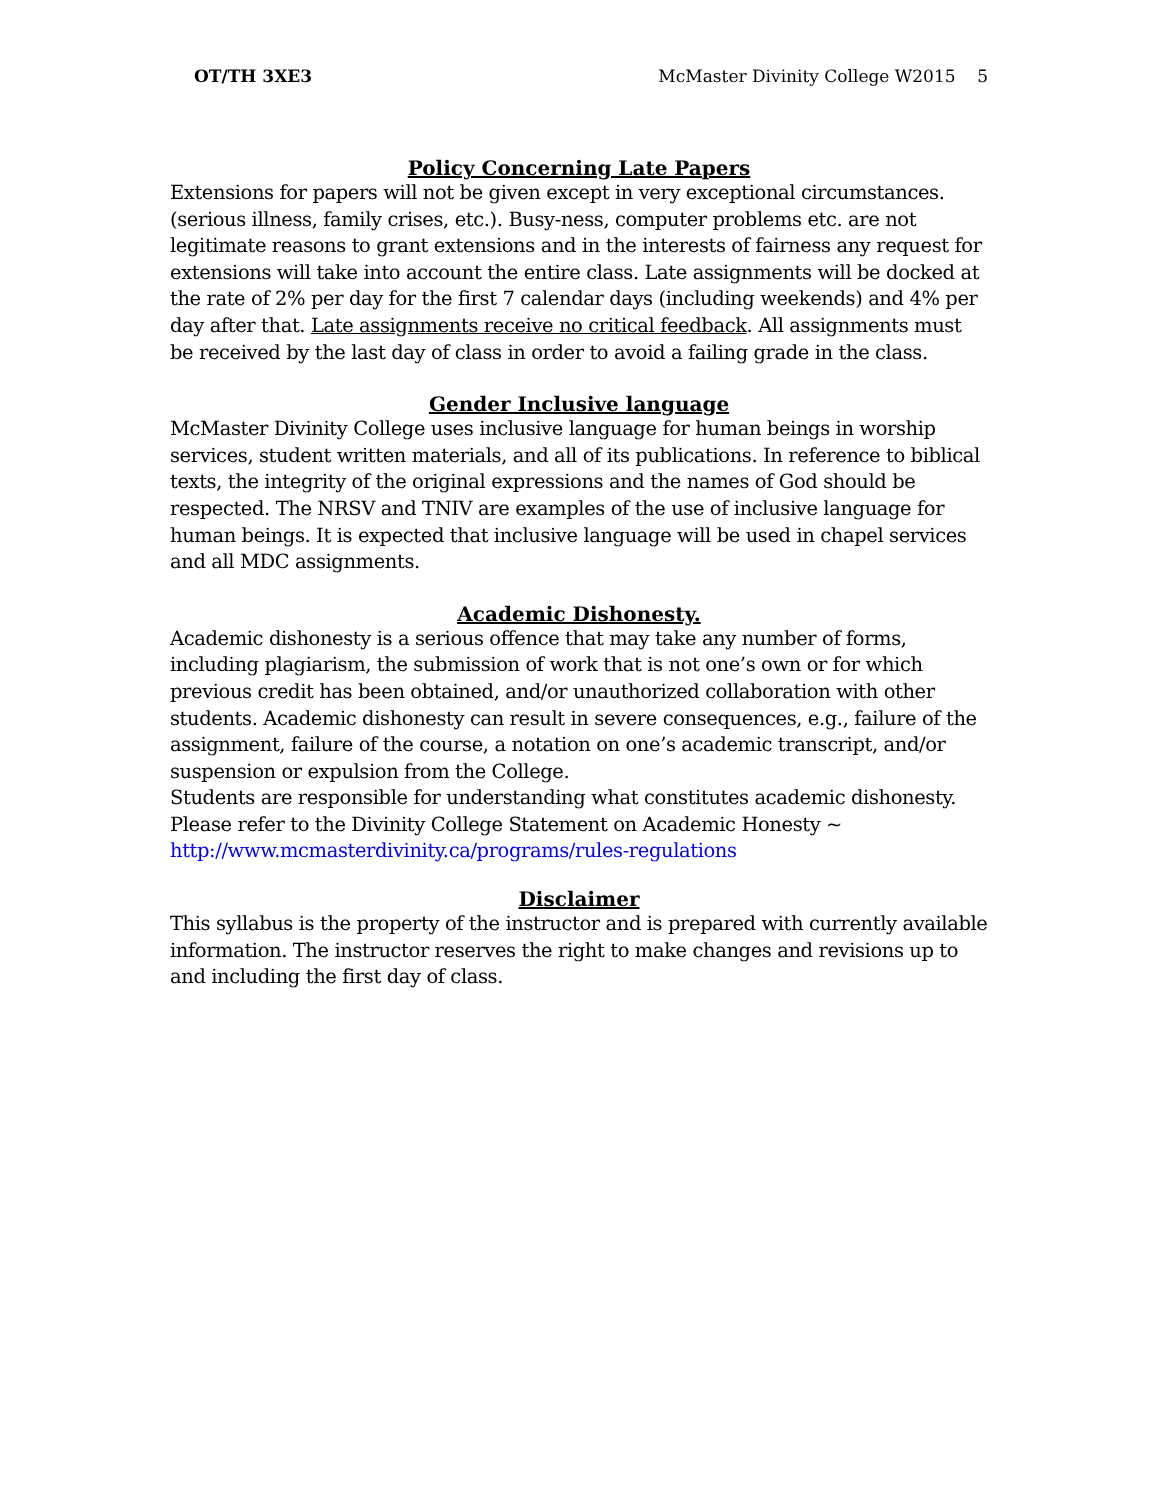OT/TH 3XE3 McMaster Divinity College W2015 5
Policy Concerning Late Papers
Extensions for papers will not be given except in very exceptional circumstances. (serious illness, family crises, etc.). Busy-ness, computer problems etc. are not legitimate reasons to grant extensions and in the interests of fairness any request for extensions will take into account the entire class. Late assignments will be docked at the rate of 2% per day for the first 7 calendar days (including weekends) and 4% per day after that. Late assignments receive no critical feedback. All assignments must be received by the last day of class in order to avoid a failing grade in the class.
Gender Inclusive language
McMaster Divinity College uses inclusive language for human beings in worship services, student written materials, and all of its publications. In reference to biblical texts, the integrity of the original expressions and the names of God should be respected. The NRSV and TNIV are examples of the use of inclusive language for human beings. It is expected that inclusive language will be used in chapel services and all MDC assignments.
Academic Dishonesty.
Academic dishonesty is a serious offence that may take any number of forms, including plagiarism, the submission of work that is not one’s own or for which previous credit has been obtained, and/or unauthorized collaboration with other students. Academic dishonesty can result in severe consequences, e.g., failure of the assignment, failure of the course, a notation on one’s academic transcript, and/or suspension or expulsion from the College.
Students are responsible for understanding what constitutes academic dishonesty. Please refer to the Divinity College Statement on Academic Honesty ~ http://www.mcmasterdivinity.ca/programs/rules-regulations
Disclaimer
This syllabus is the property of the instructor and is prepared with currently available information. The instructor reserves the right to make changes and revisions up to and including the first day of class.